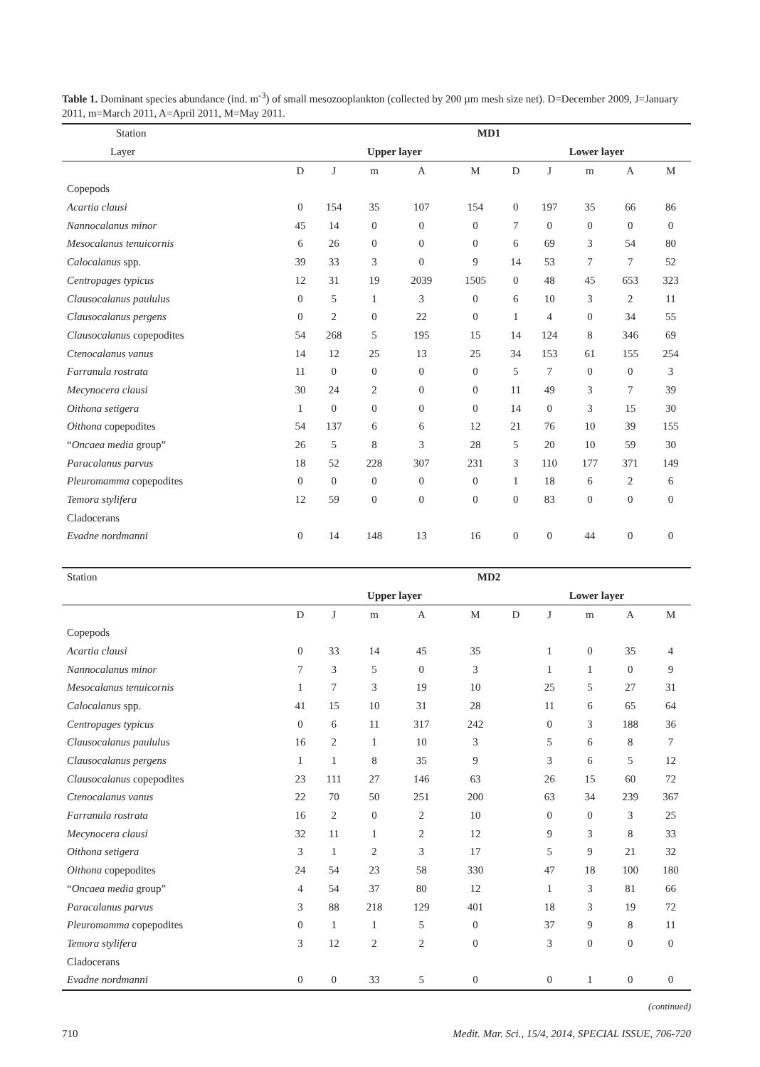Table 1. Dominant species abundance (ind. m<sup>-3</sup>) of small mesozooplankton (collected by 200 µm mesh size net). D=December 2009, J=January 2011, m=March 2011, A=April 2011, M=May 2011.
| Station | MD1 | | | | | | | | | |
| Layer | Upper layer | | | | | Lower layer | | | | |
| | D | J | m | A | M | D | J | m | A | M |
| Copepods | | | | | | | | | | |
| Acartia clausi | 0 | 154 | 35 | 107 | 154 | 0 | 197 | 35 | 66 | 86 |
| Nannocalanus minor | 45 | 14 | 0 | 0 | 0 | 7 | 0 | 0 | 0 | 0 |
| Mesocalanus tenuicornis | 6 | 26 | 0 | 0 | 0 | 6 | 69 | 3 | 54 | 80 |
| Calocalanus spp. | 39 | 33 | 3 | 0 | 9 | 14 | 53 | 7 | 7 | 52 |
| Centropages typicus | 12 | 31 | 19 | 2039 | 1505 | 0 | 48 | 45 | 653 | 323 |
| Clausocalanus paululus | 0 | 5 | 1 | 3 | 0 | 6 | 10 | 3 | 2 | 11 |
| Clausocalanus pergens | 0 | 2 | 0 | 22 | 0 | 1 | 4 | 0 | 34 | 55 |
| Clausocalanus copepodites | 54 | 268 | 5 | 195 | 15 | 14 | 124 | 8 | 346 | 69 |
| Ctenocalanus vanus | 14 | 12 | 25 | 13 | 25 | 34 | 153 | 61 | 155 | 254 |
| Farranula rostrata | 11 | 0 | 0 | 0 | 0 | 5 | 7 | 0 | 0 | 3 |
| Mecynocera clausi | 30 | 24 | 2 | 0 | 0 | 11 | 49 | 3 | 7 | 39 |
| Oithona setigera | 1 | 0 | 0 | 0 | 0 | 14 | 0 | 3 | 15 | 30 |
| Oithona copepodites | 54 | 137 | 6 | 6 | 12 | 21 | 76 | 10 | 39 | 155 |
| “ Oncaea media group” | 26 | 5 | 8 | 3 | 28 | 5 | 20 | 10 | 59 | 30 |
| Paracalanus parvus | 18 | 52 | 228 | 307 | 231 | 3 | 110 | 177 | 371 | 149 |
| Pleuromamma copepodites | 0 | 0 | 0 | 0 | 0 | 1 | 18 | 6 | 2 | 6 |
| Temora stylifera | 12 | 59 | 0 | 0 | 0 | 0 | 83 | 0 | 0 | 0 |
| Cladocerans | | | | | | | | | | |
| Evadne nordmanni | 0 | 14 | 148 | 13 | 16 | 0 | 0 | 44 | 0 | 0 |
| Station | MD2 | | | | | | | | | |
| | Upper layer | | | | | Lower layer | | | | |
| | D | J | m | A | M | D | J | m | A | M |
| Copepods | | | | | | | | | | |
| Acartia clausi | 0 | 33 | 14 | 45 | 35 | | 1 | 0 | 35 | 4 |
| Nannocalanus minor | 7 | 3 | 5 | 0 | 3 | | 1 | 1 | 0 | 9 |
| Mesocalanus tenuicornis | 1 | 7 | 3 | 19 | 10 | | 25 | 5 | 27 | 31 |
| Calocalanus spp. | 41 | 15 | 10 | 31 | 28 | | 11 | 6 | 65 | 64 |
| Centropages typicus | 0 | 6 | 11 | 317 | 242 | | 0 | 3 | 188 | 36 |
| Clausocalanus paululus | 16 | 2 | 1 | 10 | 3 | | 5 | 6 | 8 | 7 |
| Clausocalanus pergens | 1 | 1 | 8 | 35 | 9 | | 3 | 6 | 5 | 12 |
| Clausocalanus copepodites | 23 | 111 | 27 | 146 | 63 | | 26 | 15 | 60 | 72 |
| Ctenocalanus vanus | 22 | 70 | 50 | 251 | 200 | | 63 | 34 | 239 | 367 |
| Farranula rostrata | 16 | 2 | 0 | 2 | 10 | | 0 | 0 | 3 | 25 |
| Mecynocera clausi | 32 | 11 | 1 | 2 | 12 | | 9 | 3 | 8 | 33 |
| Oithona setigera | 3 | 1 | 2 | 3 | 17 | | 5 | 9 | 21 | 32 |
| Oithona copepodites | 24 | 54 | 23 | 58 | 330 | | 47 | 18 | 100 | 180 |
| “ Oncaea media group” | 4 | 54 | 37 | 80 | 12 | | 1 | 3 | 81 | 66 |
| Paracalanus parvus | 3 | 88 | 218 | 129 | 401 | | 18 | 3 | 19 | 72 |
| Pleuromamma copepodites | 0 | 1 | 1 | 5 | 0 | | 37 | 9 | 8 | 11 |
| Temora stylifera | 3 | 12 | 2 | 2 | 0 | | 3 | 0 | 0 | 0 |
| Cladocerans | | | | | | | | | | |
| Evadne nordmanni | 0 | 0 | 33 | 5 | 0 | | 0 | 1 | 0 | 0 |
(continued)
710 Medit. Mar. Sci., 15/4, 2014, SPECIAL ISSUE, 706-720